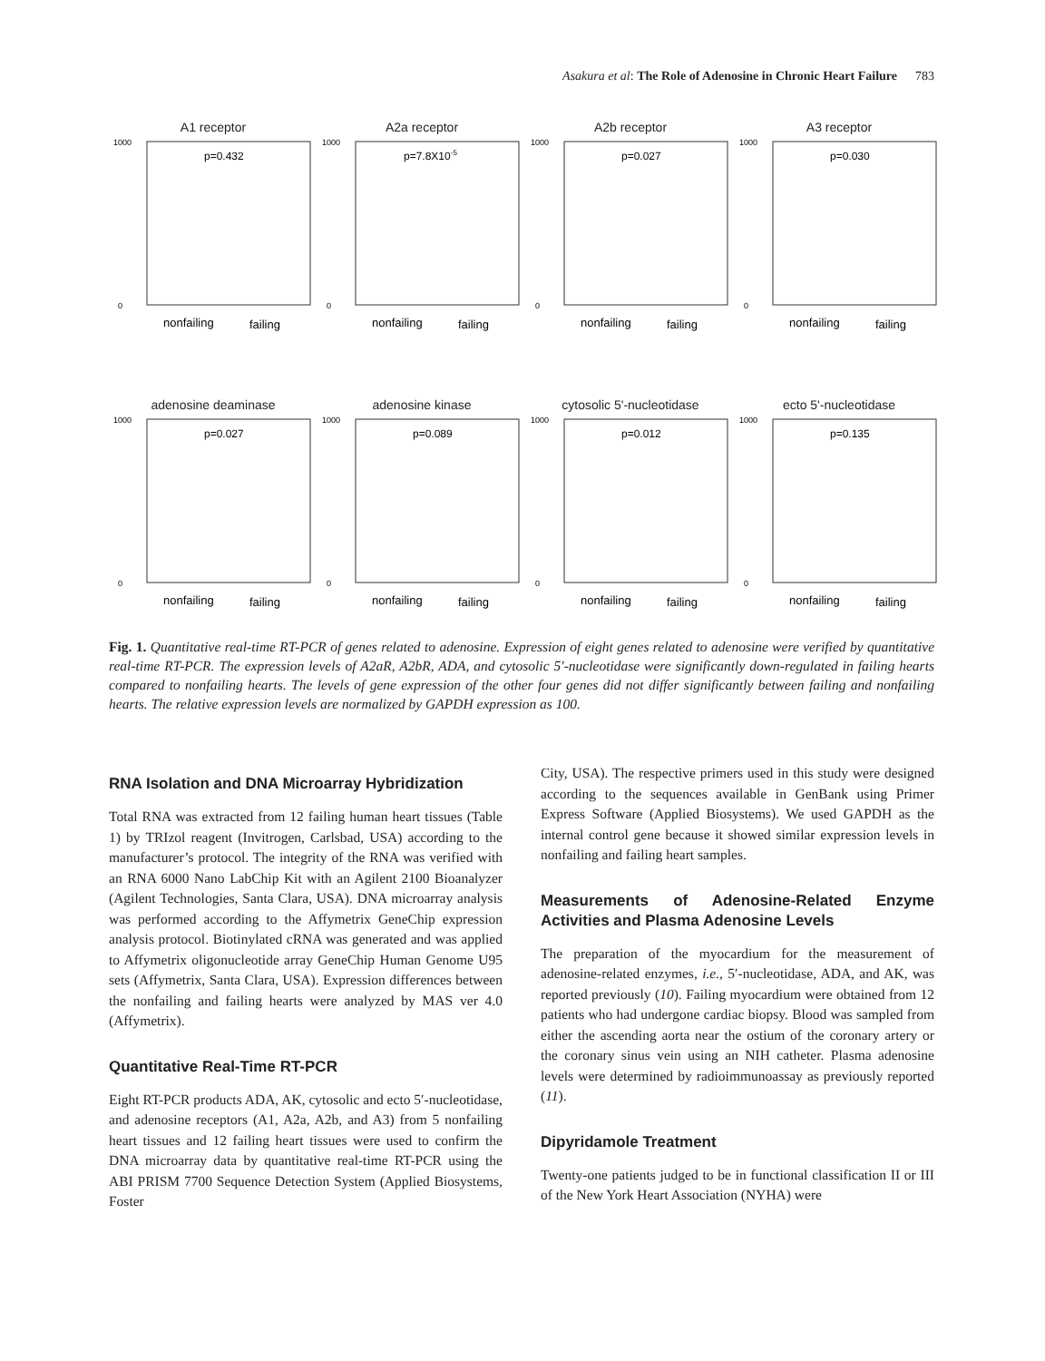Asakura et al: The Role of Adenosine in Chronic Heart Failure 783
A1 receptor
1000
0
p=0.432
nonfailing
failing
A2a receptor
1000
0
p=7.8X10-5
nonfailing
failing
A2b receptor
1000
0
p=0.027
nonfailing
failing
A3 receptor
1000
0
p=0.030
nonfailing
failing
adenosine deaminase
1000
0
p=0.027
nonfailing
failing
adenosine kinase
1000
0
p=0.089
nonfailing
failing
cytosolic 5'-nucleotidase
1000
0
p=0.012
nonfailing
failing
ecto 5'-nucleotidase
1000
0
p=0.135
nonfailing
failing
Fig. 1. Quantitative real-time RT-PCR of genes related to adenosine. Expression of eight genes related to adenosine were verified by quantitative real-time RT-PCR. The expression levels of A2aR, A2bR, ADA, and cytosolic 5′-nucleotidase were significantly down-regulated in failing hearts compared to nonfailing hearts. The levels of gene expression of the other four genes did not differ significantly between failing and nonfailing hearts. The relative expression levels are normalized by GAPDH expression as 100.
RNA Isolation and DNA Microarray Hybridization
Total RNA was extracted from 12 failing human heart tissues (Table 1) by TRIzol reagent (Invitrogen, Carlsbad, USA) according to the manufacturer’s protocol. The integrity of the RNA was verified with an RNA 6000 Nano LabChip Kit with an Agilent 2100 Bioanalyzer (Agilent Technologies, Santa Clara, USA). DNA microarray analysis was performed according to the Affymetrix GeneChip expression analysis protocol. Biotinylated cRNA was generated and was applied to Affymetrix oligonucleotide array GeneChip Human Genome U95 sets (Affymetrix, Santa Clara, USA). Expression differences between the nonfailing and failing hearts were analyzed by MAS ver 4.0 (Affymetrix).
Quantitative Real-Time RT-PCR
Eight RT-PCR products ADA, AK, cytosolic and ecto 5′-nucleotidase, and adenosine receptors (A1, A2a, A2b, and A3) from 5 nonfailing heart tissues and 12 failing heart tissues were used to confirm the DNA microarray data by quantitative real-time RT-PCR using the ABI PRISM 7700 Sequence Detection System (Applied Biosystems, Foster
City, USA). The respective primers used in this study were designed according to the sequences available in GenBank using Primer Express Software (Applied Biosystems). We used GAPDH as the internal control gene because it showed similar expression levels in nonfailing and failing heart samples.
Measurements of Adenosine-Related Enzyme Activities and Plasma Adenosine Levels
The preparation of the myocardium for the measurement of adenosine-related enzymes, i.e., 5′-nucleotidase, ADA, and AK, was reported previously (10). Failing myocardium were obtained from 12 patients who had undergone cardiac biopsy. Blood was sampled from either the ascending aorta near the ostium of the coronary artery or the coronary sinus vein using an NIH catheter. Plasma adenosine levels were determined by radioimmunoassay as previously reported (11).
Dipyridamole Treatment
Twenty-one patients judged to be in functional classification II or III of the New York Heart Association (NYHA) were